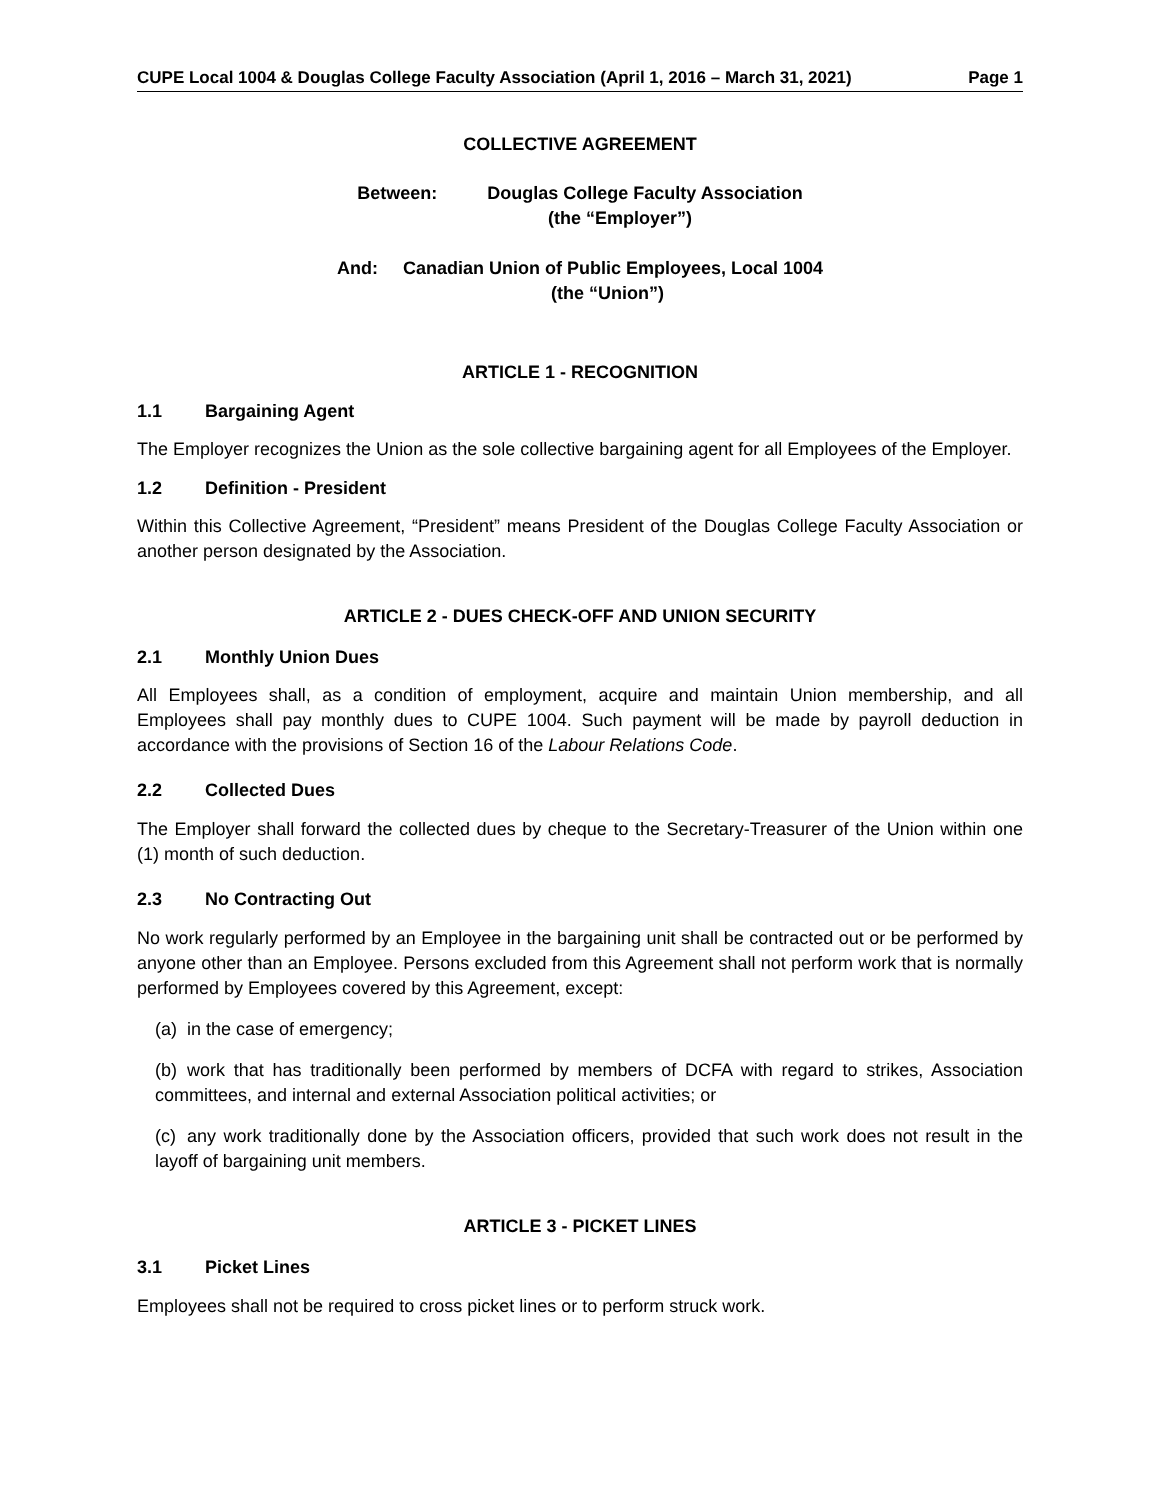CUPE Local 1004 & Douglas College Faculty Association (April 1, 2016 – March 31, 2021) Page 1
COLLECTIVE AGREEMENT
Between: Douglas College Faculty Association
(the “Employer”)
And: Canadian Union of Public Employees, Local 1004
(the “Union”)
ARTICLE 1 - RECOGNITION
1.1 Bargaining Agent
The Employer recognizes the Union as the sole collective bargaining agent for all Employees of the Employer.
1.2 Definition - President
Within this Collective Agreement, “President” means President of the Douglas College Faculty Association or another person designated by the Association.
ARTICLE 2 - DUES CHECK-OFF AND UNION SECURITY
2.1 Monthly Union Dues
All Employees shall, as a condition of employment, acquire and maintain Union membership, and all Employees shall pay monthly dues to CUPE 1004. Such payment will be made by payroll deduction in accordance with the provisions of Section 16 of the Labour Relations Code.
2.2 Collected Dues
The Employer shall forward the collected dues by cheque to the Secretary-Treasurer of the Union within one (1) month of such deduction.
2.3 No Contracting Out
No work regularly performed by an Employee in the bargaining unit shall be contracted out or be performed by anyone other than an Employee. Persons excluded from this Agreement shall not perform work that is normally performed by Employees covered by this Agreement, except:
(a) in the case of emergency;
(b) work that has traditionally been performed by members of DCFA with regard to strikes, Association committees, and internal and external Association political activities; or
(c) any work traditionally done by the Association officers, provided that such work does not result in the layoff of bargaining unit members.
ARTICLE 3 - PICKET LINES
3.1 Picket Lines
Employees shall not be required to cross picket lines or to perform struck work.